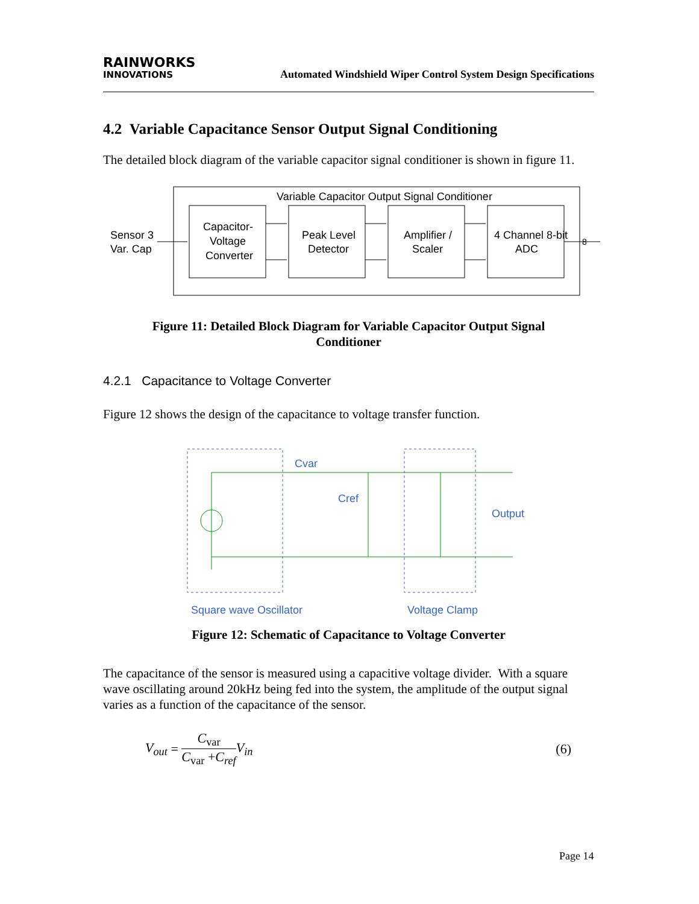RAINWORKS
INNOVATIONS
Automated Windshield Wiper Control System Design Specifications
4.2 Variable Capacitance Sensor Output Signal Conditioning
The detailed block diagram of the variable capacitor signal conditioner is shown in figure 11.
Variable Capacitor Output Signal Conditioner
Sensor 3
Var. Cap
Capacitor-
Voltage
Converter
Peak Level
Detector
Amplifier /
Scaler
4 Channel 8-bit
ADC
8
Figure 11: Detailed Block Diagram for Variable Capacitor Output Signal
Conditioner
4.2.1 Capacitance to Voltage Converter
Figure 12 shows the design of the capacitance to voltage transfer function.
Cvar
Cref
Output
Square wave Oscillator
Voltage Clamp
Figure 12: Schematic of Capacitance to Voltage Converter
The capacitance of the sensor is measured using a capacitive voltage divider. With a square wave oscillating around 20kHz being fed into the system, the amplitude of the output signal varies as a function of the capacitance of the sensor.
V<sub>out</sub> = C<sub>var</sub> C<sub>var</sub> +C<sub>ref</sub> V<sub>in</sub> (6)
Page 14